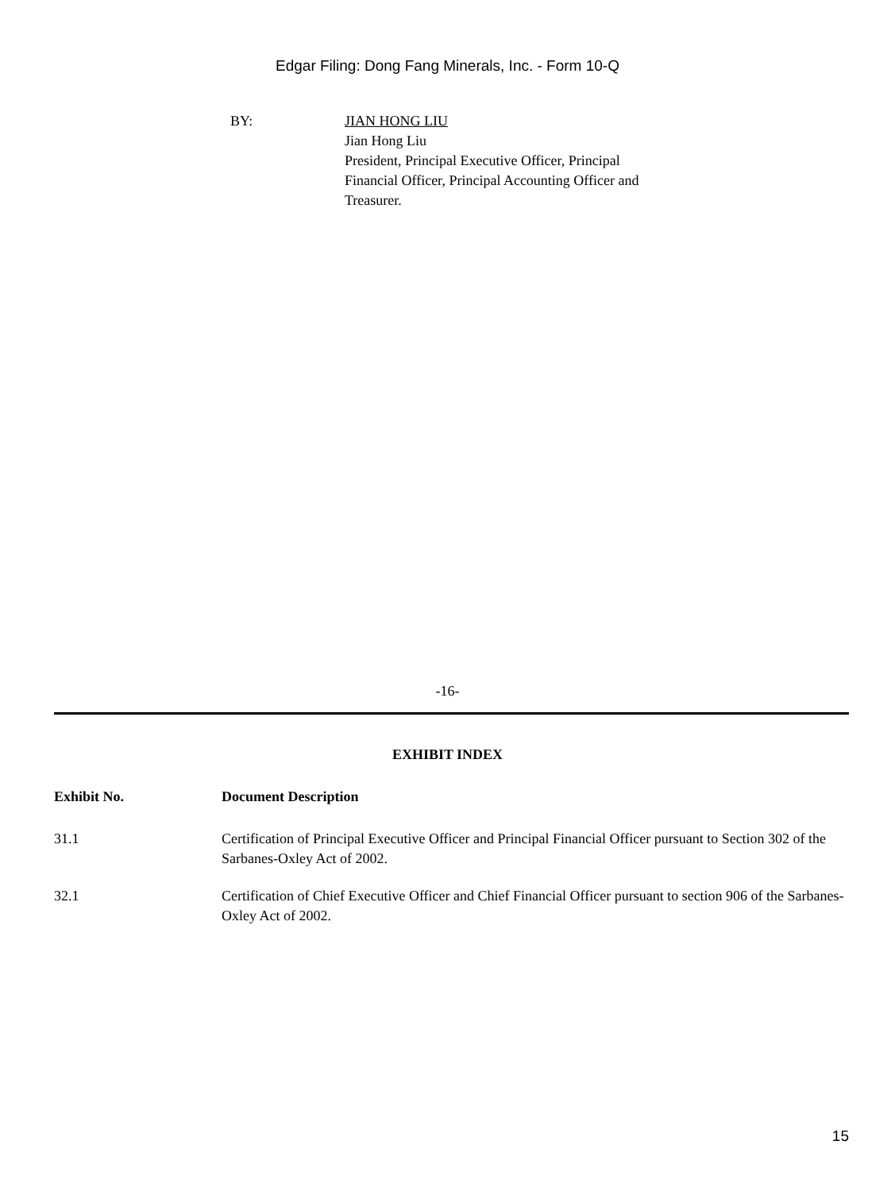Edgar Filing: Dong Fang Minerals, Inc. - Form 10-Q
BY: JIAN HONG LIU
Jian Hong Liu
President, Principal Executive Officer, Principal
Financial Officer, Principal Accounting Officer and
Treasurer.
-16-
EXHIBIT INDEX
| Exhibit No. | Document Description |
| --- | --- |
| 31.1 | Certification of Principal Executive Officer and Principal Financial Officer pursuant to Section 302 of the Sarbanes-Oxley Act of 2002. |
| 32.1 | Certification of Chief Executive Officer and Chief Financial Officer pursuant to section 906 of the Sarbanes-Oxley Act of 2002. |
15